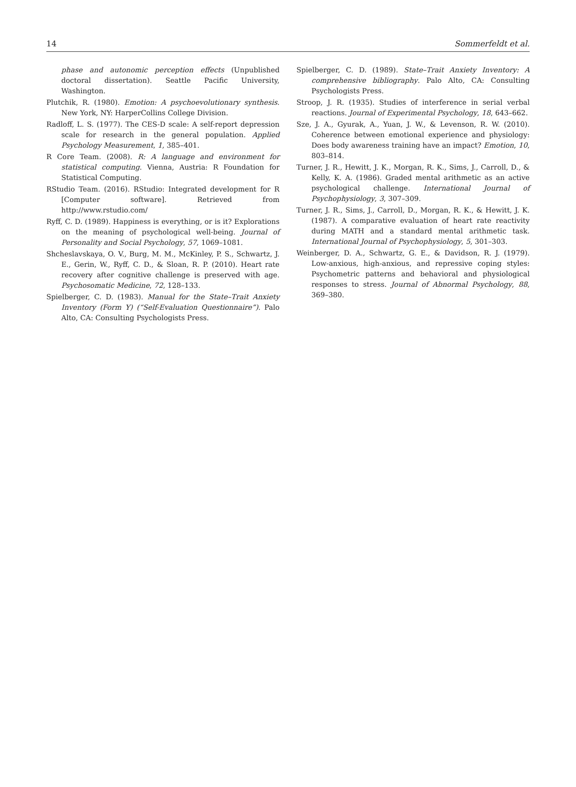14 Sommerfeldt et al.
phase and autonomic perception effects (Unpublished doctoral dissertation). Seattle Pacific University, Washington.
Plutchik, R. (1980). Emotion: A psychoevolutionary synthesis. New York, NY: HarperCollins College Division.
Radloff, L. S. (1977). The CES-D scale: A self-report depression scale for research in the general population. Applied Psychology Measurement, 1, 385–401.
R Core Team. (2008). R: A language and environment for statistical computing. Vienna, Austria: R Foundation for Statistical Computing.
RStudio Team. (2016). RStudio: Integrated development for R [Computer software]. Retrieved from http://www.rstudio.com/
Ryff, C. D. (1989). Happiness is everything, or is it? Explorations on the meaning of psychological well-being. Journal of Personality and Social Psychology, 57, 1069–1081.
Shcheslavskaya, O. V., Burg, M. M., McKinley, P. S., Schwartz, J. E., Gerin, W., Ryff, C. D., & Sloan, R. P. (2010). Heart rate recovery after cognitive challenge is preserved with age. Psychosomatic Medicine, 72, 128–133.
Spielberger, C. D. (1983). Manual for the State–Trait Anxiety Inventory (Form Y) (“Self-Evaluation Questionnaire”). Palo Alto, CA: Consulting Psychologists Press.
Spielberger, C. D. (1989). State–Trait Anxiety Inventory: A comprehensive bibliography. Palo Alto, CA: Consulting Psychologists Press.
Stroop, J. R. (1935). Studies of interference in serial verbal reactions. Journal of Experimental Psychology, 18, 643–662.
Sze, J. A., Gyurak, A., Yuan, J. W., & Levenson, R. W. (2010). Coherence between emotional experience and physiology: Does body awareness training have an impact? Emotion, 10, 803–814.
Turner, J. R., Hewitt, J. K., Morgan, R. K., Sims, J., Carroll, D., & Kelly, K. A. (1986). Graded mental arithmetic as an active psychological challenge. International Journal of Psychophysiology, 3, 307–309.
Turner, J. R., Sims, J., Carroll, D., Morgan, R. K., & Hewitt, J. K. (1987). A comparative evaluation of heart rate reactivity during MATH and a standard mental arithmetic task. International Journal of Psychophysiology, 5, 301–303.
Weinberger, D. A., Schwartz, G. E., & Davidson, R. J. (1979). Low-anxious, high-anxious, and repressive coping styles: Psychometric patterns and behavioral and physiological responses to stress. Journal of Abnormal Psychology, 88, 369–380.